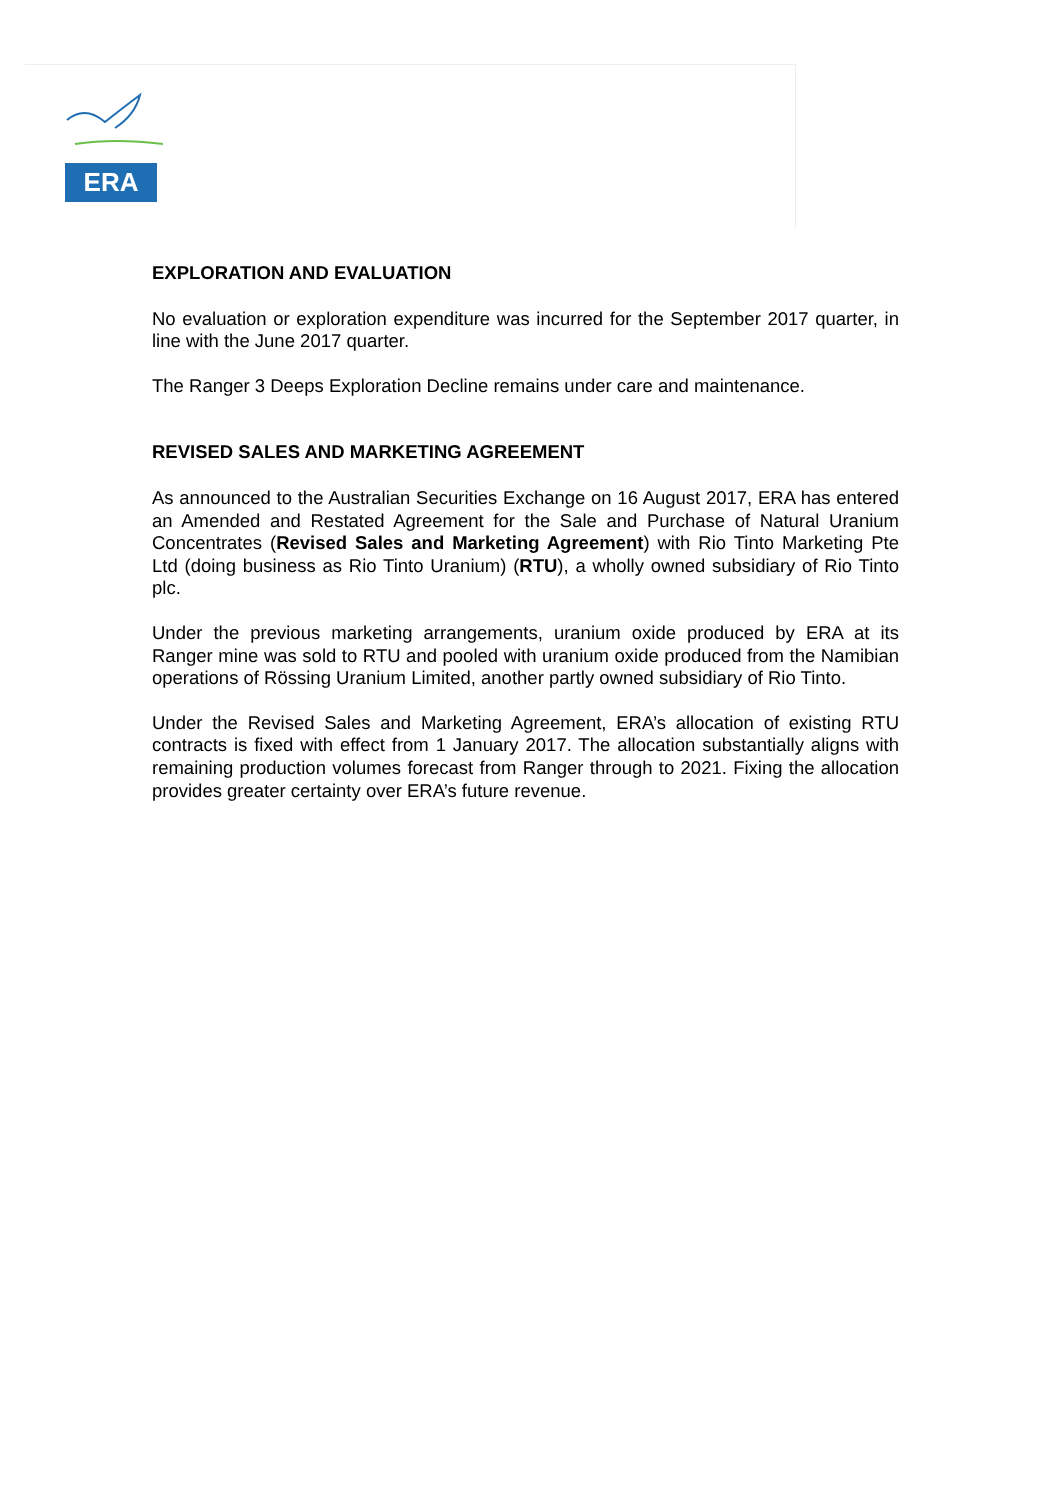ERA
EXPLORATION AND EVALUATION
No evaluation or exploration expenditure was incurred for the September 2017 quarter, in line with the June 2017 quarter.
The Ranger 3 Deeps Exploration Decline remains under care and maintenance.
REVISED SALES AND MARKETING AGREEMENT
As announced to the Australian Securities Exchange on 16 August 2017, ERA has entered an Amended and Restated Agreement for the Sale and Purchase of Natural Uranium Concentrates (Revised Sales and Marketing Agreement) with Rio Tinto Marketing Pte Ltd (doing business as Rio Tinto Uranium) (RTU), a wholly owned subsidiary of Rio Tinto plc.
Under the previous marketing arrangements, uranium oxide produced by ERA at its Ranger mine was sold to RTU and pooled with uranium oxide produced from the Namibian operations of Rössing Uranium Limited, another partly owned subsidiary of Rio Tinto.
Under the Revised Sales and Marketing Agreement, ERA’s allocation of existing RTU contracts is fixed with effect from 1 January 2017. The allocation substantially aligns with remaining production volumes forecast from Ranger through to 2021. Fixing the allocation provides greater certainty over ERA’s future revenue.